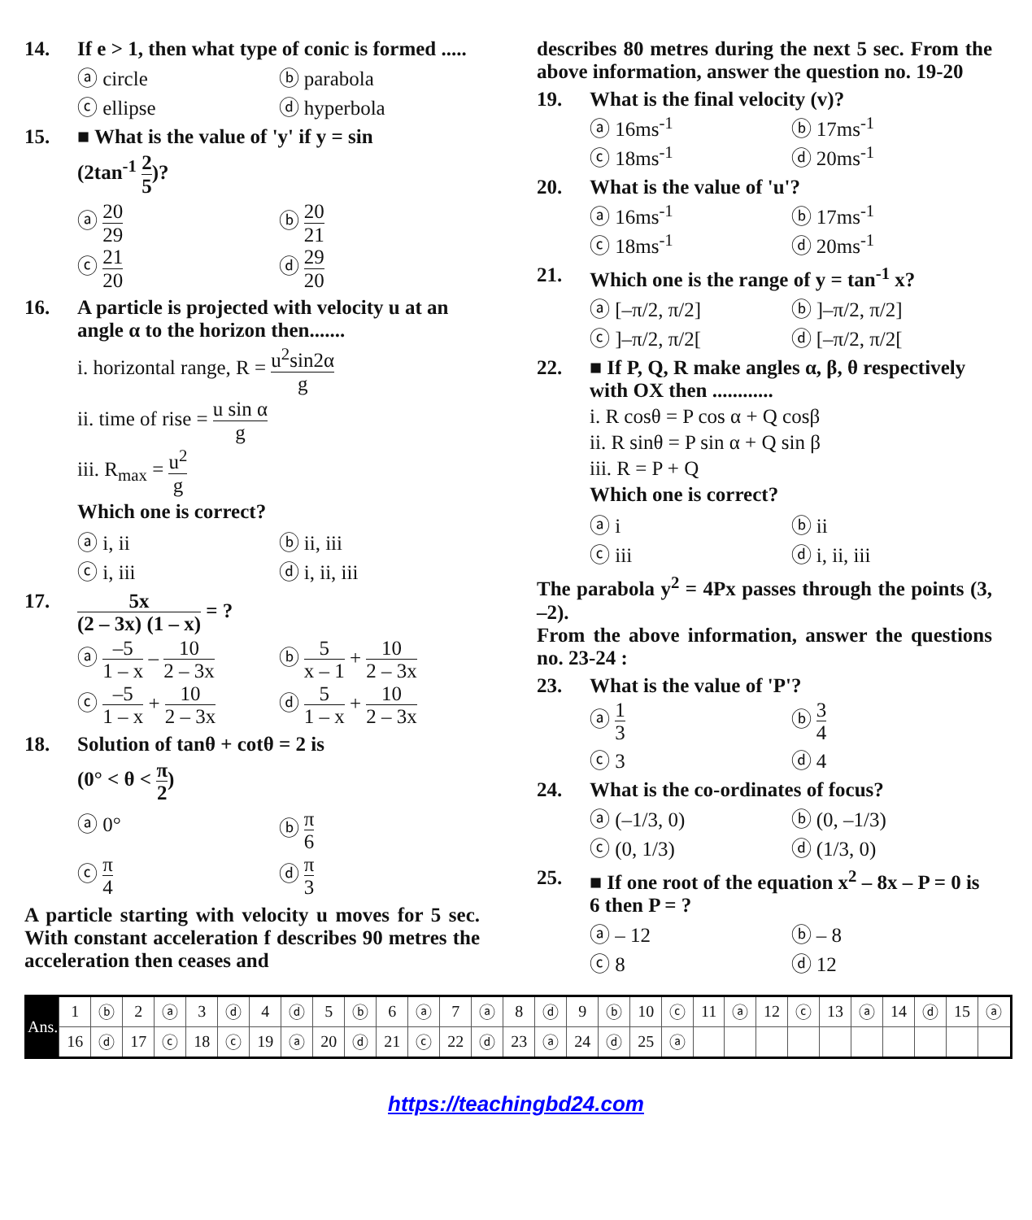14. If e > 1, then what type of conic is formed .....
ⓐ circle
ⓑ parabola
ⓒ ellipse
ⓓ hyperbola
15. ■ What is the value of 'y' if y = sin
(2tan<sup>-1</sup> 2 5)?
ⓐ 20 29
ⓑ 20 21
ⓒ 21 20
ⓓ 29 20
16. A particle is projected with velocity u at an angle α to the horizon then.......
i. horizontal range, R = u<sup>2</sup>sin2α g
ii. time of rise = u sin α g
iii. R<sub>max</sub> = u<sup>2</sup> g
Which one is correct?
ⓐ i, ii
ⓑ ii, iii
ⓒ i, iii
ⓓ i, ii, iii
17. 5x (2 – 3x) (1 – x) = ?
ⓐ –5 1 – x – 10 2 – 3x
ⓑ 5 x – 1 + 10 2 – 3x
ⓒ –5 1 – x + 10 2 – 3x
ⓓ 5 1 – x + 10 2 – 3x
18. Solution of tanθ + cotθ = 2 is
(0° < θ < π 2)
ⓐ 0°
ⓑ π 6
ⓒ π 4
ⓓ π 3
A particle starting with velocity u moves for 5 sec. With constant acceleration f describes 90 metres the acceleration then ceases and
describes 80 metres during the next 5 sec. From the above information, answer the question no. 19-20
19. What is the final velocity (v)?
ⓐ 16ms<sup>-1</sup>
ⓑ 17ms<sup>-1</sup>
ⓒ 18ms<sup>-1</sup>
ⓓ 20ms<sup>-1</sup>
20. What is the value of 'u'?
ⓐ 16ms<sup>-1</sup>
ⓑ 17ms<sup>-1</sup>
ⓒ 18ms<sup>-1</sup>
ⓓ 20ms<sup>-1</sup>
21. Which one is the range of y = tan<sup>-1</sup> x?
ⓐ [–π/2, π/2]
ⓑ ]–π/2, π/2]
ⓒ ]–π/2, π/2[
ⓓ [–π/2, π/2[
22. ■ If P, Q, R make angles α, β, θ respectively with OX then ............
i. R cosθ = P cos α + Q cosβ
ii. R sinθ = P sin α + Q sin β
iii. R = P + Q
Which one is correct?
ⓐ i
ⓑ ii
ⓒ iii
ⓓ i, ii, iii
The parabola y<sup>2</sup> = 4Px passes through the points (3, –2).
From the above information, answer the questions no. 23-24 :
23. What is the value of 'P'?
ⓐ 1 3
ⓑ 3 4
ⓒ 3
ⓓ 4
24. What is the co-ordinates of focus?
ⓐ (–1/3, 0)
ⓑ (0, –1/3)
ⓒ (0, 1/3)
ⓓ (1/3, 0)
25. ■ If one root of the equation x<sup>2</sup> – 8x – P = 0 is 6 then P = ?
ⓐ – 12
ⓑ – 8
ⓒ 8
ⓓ 12
| Ans. | 1 | ⓑ | 2 | ⓐ | 3 | ⓓ | 4 | ⓓ | 5 | ⓑ | 6 | ⓐ | 7 | ⓐ | 8 | ⓓ | 9 | ⓑ | 10 | ⓒ | 11 | ⓐ | 12 | ⓒ | 13 | ⓐ | 14 | ⓓ | 15 | ⓐ |
| | 16 | ⓓ | 17 | ⓒ | 18 | ⓒ | 19 | ⓐ | 20 | ⓓ | 21 | ⓒ | 22 | ⓓ | 23 | ⓐ | 24 | ⓓ | 25 | ⓐ | | | | | | | | | | |
https://teachingbd24.com